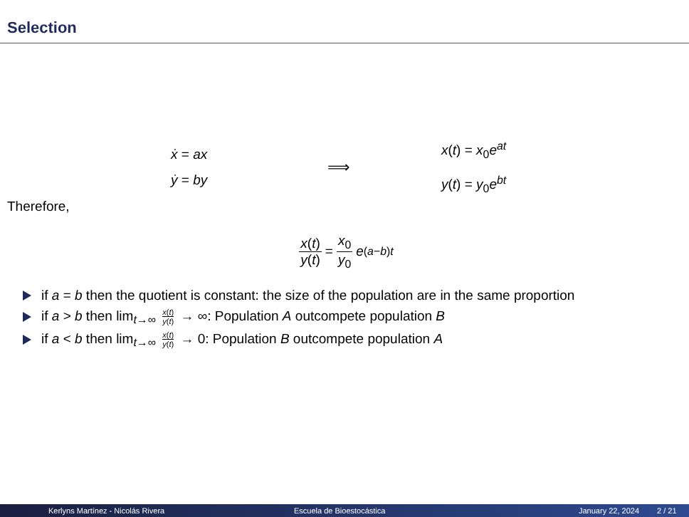Selection
ẋ = ax
ẏ = by
⟹
x(t) = x<sub>0</sub>e<sup>at</sup>
y(t) = y<sub>0</sub>e<sup>bt</sup>
Therefore,
x(t) y(t) = x<sub>0</sub> y<sub>0</sub> e<sup>(a−b)t</sup>
if a = b then the quotient is constant: the size of the population are in the same proportion
if a > b then lim<sub>t→∞</sub> x(t) y(t) → ∞: Population A outcompete population B
if a < b then lim<sub>t→∞</sub> x(t) y(t) → 0: Population B outcompete population A
Kerlyns Martínez - Nicolás Rivera Escuela de Bioestocástica January 22, 2024 2 / 21